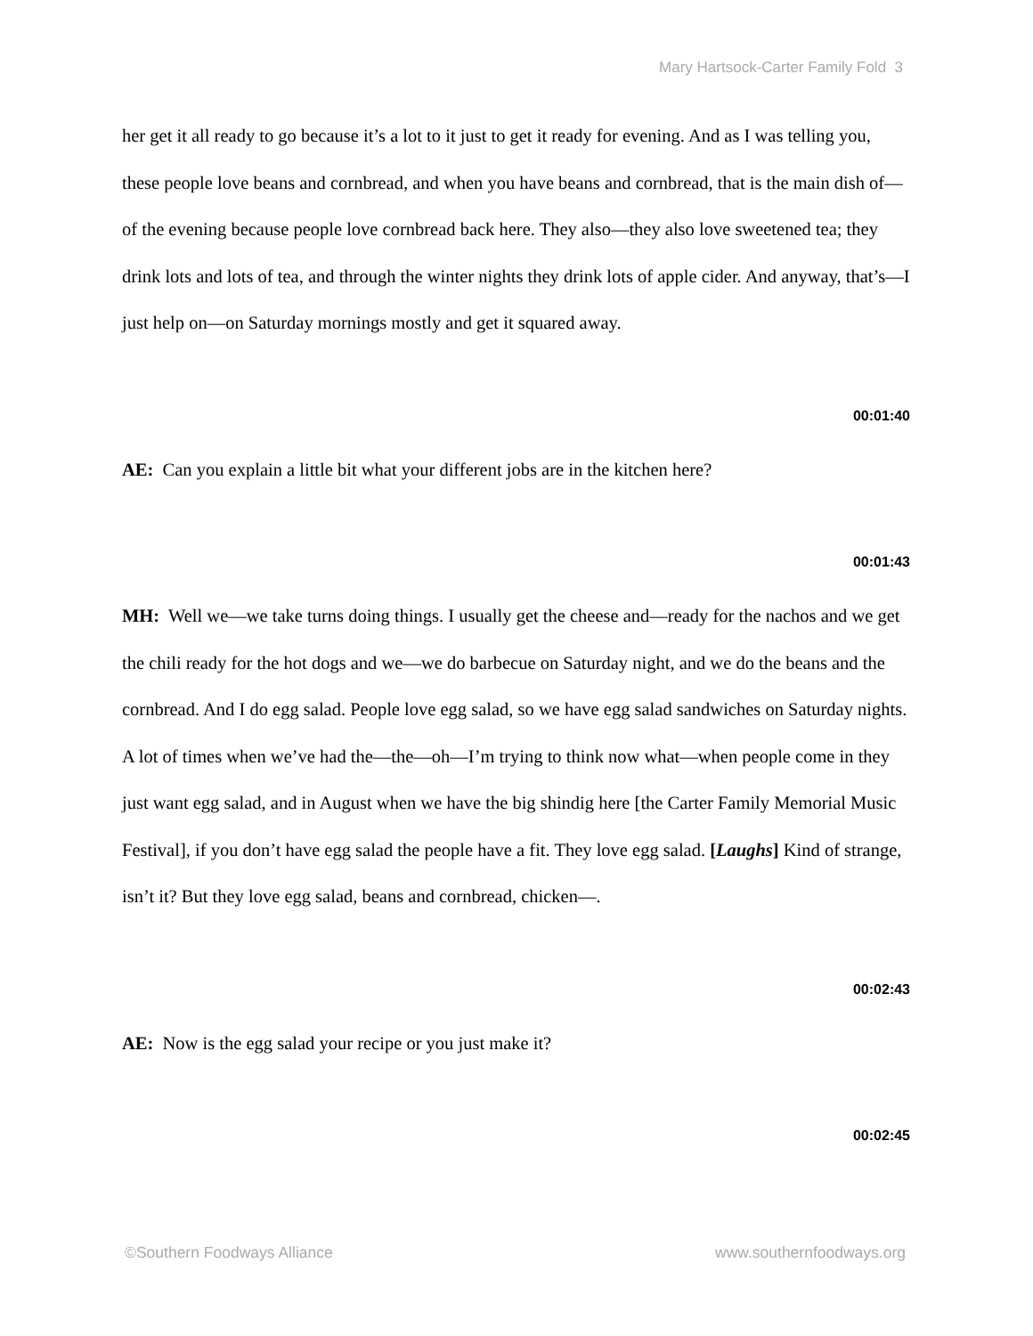Mary Hartsock-Carter Family Fold 3
her get it all ready to go because it’s a lot to it just to get it ready for evening. And as I was telling you, these people love beans and cornbread, and when you have beans and cornbread, that is the main dish of—of the evening because people love cornbread back here. They also—they also love sweetened tea; they drink lots and lots of tea, and through the winter nights they drink lots of apple cider. And anyway, that’s—I just help on—on Saturday mornings mostly and get it squared away.
00:01:40
AE: Can you explain a little bit what your different jobs are in the kitchen here?
00:01:43
MH: Well we—we take turns doing things. I usually get the cheese and—ready for the nachos and we get the chili ready for the hot dogs and we—we do barbecue on Saturday night, and we do the beans and the cornbread. And I do egg salad. People love egg salad, so we have egg salad sandwiches on Saturday nights. A lot of times when we’ve had the—the—oh—I’m trying to think now what—when people come in they just want egg salad, and in August when we have the big shindig here [the Carter Family Memorial Music Festival], if you don’t have egg salad the people have a fit. They love egg salad. [Laughs] Kind of strange, isn’t it? But they love egg salad, beans and cornbread, chicken—.
00:02:43
AE: Now is the egg salad your recipe or you just make it?
00:02:45
©Southern Foodways Alliance www.southernfoodways.org